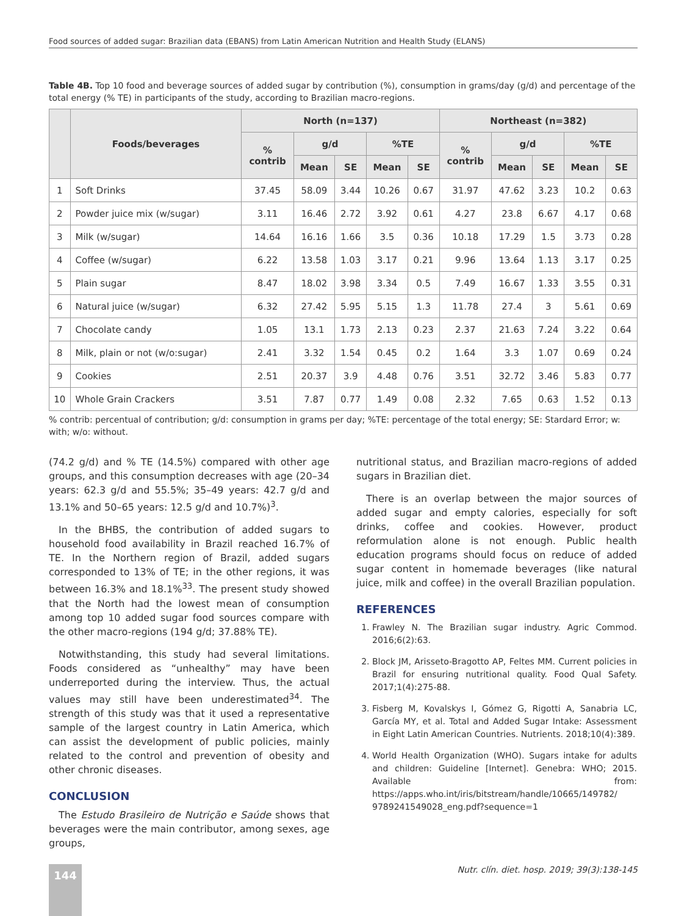Food sources of added sugar: Brazilian data (EBANS) from Latin American Nutrition and Health Study (ELANS)
Table 4B. Top 10 food and beverage sources of added sugar by contribution (%), consumption in grams/day (g/d) and percentage of the total energy (% TE) in participants of the study, according to Brazilian macro-regions.
| | Foods/beverages | North (n=137) | | | | | Northeast (n=382) | | | | |
| --- | --- | --- | --- | --- | --- | --- | --- | --- | --- | --- | --- |
| | | % contrib | g/d | | %TE | | % contrib | g/d | | %TE | |
| | | | Mean | SE | Mean | SE | | Mean | SE | Mean | SE |
| 1 | Soft Drinks | 37.45 | 58.09 | 3.44 | 10.26 | 0.67 | 31.97 | 47.62 | 3.23 | 10.2 | 0.63 |
| 2 | Powder juice mix (w/sugar) | 3.11 | 16.46 | 2.72 | 3.92 | 0.61 | 4.27 | 23.8 | 6.67 | 4.17 | 0.68 |
| 3 | Milk (w/sugar) | 14.64 | 16.16 | 1.66 | 3.5 | 0.36 | 10.18 | 17.29 | 1.5 | 3.73 | 0.28 |
| 4 | Coffee (w/sugar) | 6.22 | 13.58 | 1.03 | 3.17 | 0.21 | 9.96 | 13.64 | 1.13 | 3.17 | 0.25 |
| 5 | Plain sugar | 8.47 | 18.02 | 3.98 | 3.34 | 0.5 | 7.49 | 16.67 | 1.33 | 3.55 | 0.31 |
| 6 | Natural juice (w/sugar) | 6.32 | 27.42 | 5.95 | 5.15 | 1.3 | 11.78 | 27.4 | 3 | 5.61 | 0.69 |
| 7 | Chocolate candy | 1.05 | 13.1 | 1.73 | 2.13 | 0.23 | 2.37 | 21.63 | 7.24 | 3.22 | 0.64 |
| 8 | Milk, plain or not (w/o:sugar) | 2.41 | 3.32 | 1.54 | 0.45 | 0.2 | 1.64 | 3.3 | 1.07 | 0.69 | 0.24 |
| 9 | Cookies | 2.51 | 20.37 | 3.9 | 4.48 | 0.76 | 3.51 | 32.72 | 3.46 | 5.83 | 0.77 |
| 10 | Whole Grain Crackers | 3.51 | 7.87 | 0.77 | 1.49 | 0.08 | 2.32 | 7.65 | 0.63 | 1.52 | 0.13 |
% contrib: percentual of contribution; g/d: consumption in grams per day; %TE: percentage of the total energy; SE: Stardard Error; w: with; w/o: without.
(74.2 g/d) and % TE (14.5%) compared with other age groups, and this consumption decreases with age (20–34 years: 62.3 g/d and 55.5%; 35–49 years: 42.7 g/d and 13.1% and 50–65 years: 12.5 g/d and 10.7%)<sup>3</sup>.
In the BHBS, the contribution of added sugars to household food availability in Brazil reached 16.7% of TE. In the Northern region of Brazil, added sugars corresponded to 13% of TE; in the other regions, it was between 16.3% and 18.1%<sup>33</sup>. The present study showed that the North had the lowest mean of consumption among top 10 added sugar food sources compare with the other macro-regions (194 g/d; 37.88% TE).
Notwithstanding, this study had several limitations. Foods considered as “unhealthy” may have been underreported during the interview. Thus, the actual values may still have been underestimated<sup>34</sup>. The strength of this study was that it used a representative sample of the largest country in Latin America, which can assist the development of public policies, mainly related to the control and prevention of obesity and other chronic diseases.
CONCLUSION
The Estudo Brasileiro de Nutrição e Saúde shows that beverages were the main contributor, among sexes, age groups,
nutritional status, and Brazilian macro-regions of added sugars in Brazilian diet.
There is an overlap between the major sources of added sugar and empty calories, especially for soft drinks, coffee and cookies. However, product reformulation alone is not enough. Public health education programs should focus on reduce of added sugar content in homemade beverages (like natural juice, milk and coffee) in the overall Brazilian population.
REFERENCES
1. Frawley N. The Brazilian sugar industry. Agric Commod. 2016;6(2):63.
2. Block JM, Arisseto-Bragotto AP, Feltes MM. Current policies in Brazil for ensuring nutritional quality. Food Qual Safety. 2017;1(4):275-88.
3. Fisberg M, Kovalskys I, Gómez G, Rigotti A, Sanabria LC, García MY, et al. Total and Added Sugar Intake: Assessment in Eight Latin American Countries. Nutrients. 2018;10(4):389.
4. World Health Organization (WHO). Sugars intake for adults and children: Guideline [Internet]. Genebra: WHO; 2015. Available from: https://apps.who.int/iris/bitstream/handle/10665/149782/ 9789241549028_eng.pdf?sequence=1
144
Nutr. clín. diet. hosp. 2019; 39(3):138-145